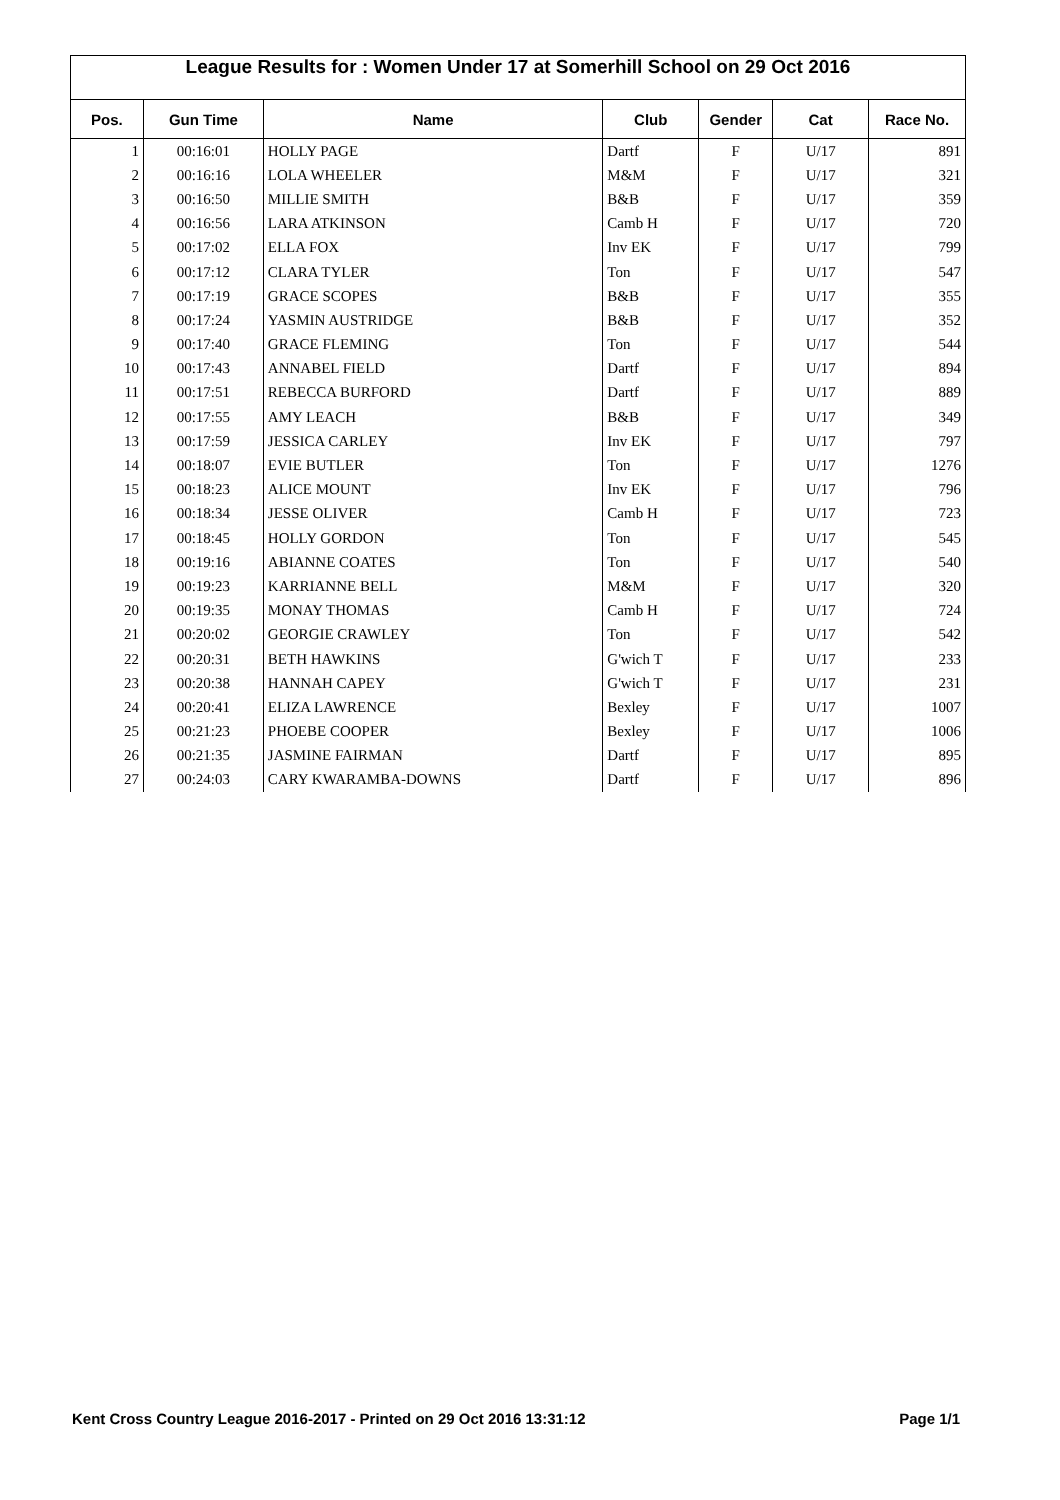League Results for : Women Under 17 at Somerhill School on 29 Oct 2016
| Pos. | Gun Time | Name | Club | Gender | Cat | Race No. |
| --- | --- | --- | --- | --- | --- | --- |
| 1 | 00:16:01 | HOLLY PAGE | Dartf | F | U/17 | 891 |
| 2 | 00:16:16 | LOLA WHEELER | M&M | F | U/17 | 321 |
| 3 | 00:16:50 | MILLIE SMITH | B&B | F | U/17 | 359 |
| 4 | 00:16:56 | LARA ATKINSON | Camb H | F | U/17 | 720 |
| 5 | 00:17:02 | ELLA FOX | Inv EK | F | U/17 | 799 |
| 6 | 00:17:12 | CLARA TYLER | Ton | F | U/17 | 547 |
| 7 | 00:17:19 | GRACE SCOPES | B&B | F | U/17 | 355 |
| 8 | 00:17:24 | YASMIN AUSTRIDGE | B&B | F | U/17 | 352 |
| 9 | 00:17:40 | GRACE FLEMING | Ton | F | U/17 | 544 |
| 10 | 00:17:43 | ANNABEL FIELD | Dartf | F | U/17 | 894 |
| 11 | 00:17:51 | REBECCA BURFORD | Dartf | F | U/17 | 889 |
| 12 | 00:17:55 | AMY LEACH | B&B | F | U/17 | 349 |
| 13 | 00:17:59 | JESSICA CARLEY | Inv EK | F | U/17 | 797 |
| 14 | 00:18:07 | EVIE BUTLER | Ton | F | U/17 | 1276 |
| 15 | 00:18:23 | ALICE MOUNT | Inv EK | F | U/17 | 796 |
| 16 | 00:18:34 | JESSE OLIVER | Camb H | F | U/17 | 723 |
| 17 | 00:18:45 | HOLLY GORDON | Ton | F | U/17 | 545 |
| 18 | 00:19:16 | ABIANNE COATES | Ton | F | U/17 | 540 |
| 19 | 00:19:23 | KARRIANNE BELL | M&M | F | U/17 | 320 |
| 20 | 00:19:35 | MONAY THOMAS | Camb H | F | U/17 | 724 |
| 21 | 00:20:02 | GEORGIE CRAWLEY | Ton | F | U/17 | 542 |
| 22 | 00:20:31 | BETH HAWKINS | G'wich T | F | U/17 | 233 |
| 23 | 00:20:38 | HANNAH CAPEY | G'wich T | F | U/17 | 231 |
| 24 | 00:20:41 | ELIZA LAWRENCE | Bexley | F | U/17 | 1007 |
| 25 | 00:21:23 | PHOEBE COOPER | Bexley | F | U/17 | 1006 |
| 26 | 00:21:35 | JASMINE FAIRMAN | Dartf | F | U/17 | 895 |
| 27 | 00:24:03 | CARY KWARAMBA-DOWNS | Dartf | F | U/17 | 896 |
Kent Cross Country League 2016-2017 - Printed on 29 Oct 2016 13:31:12 Page 1/1